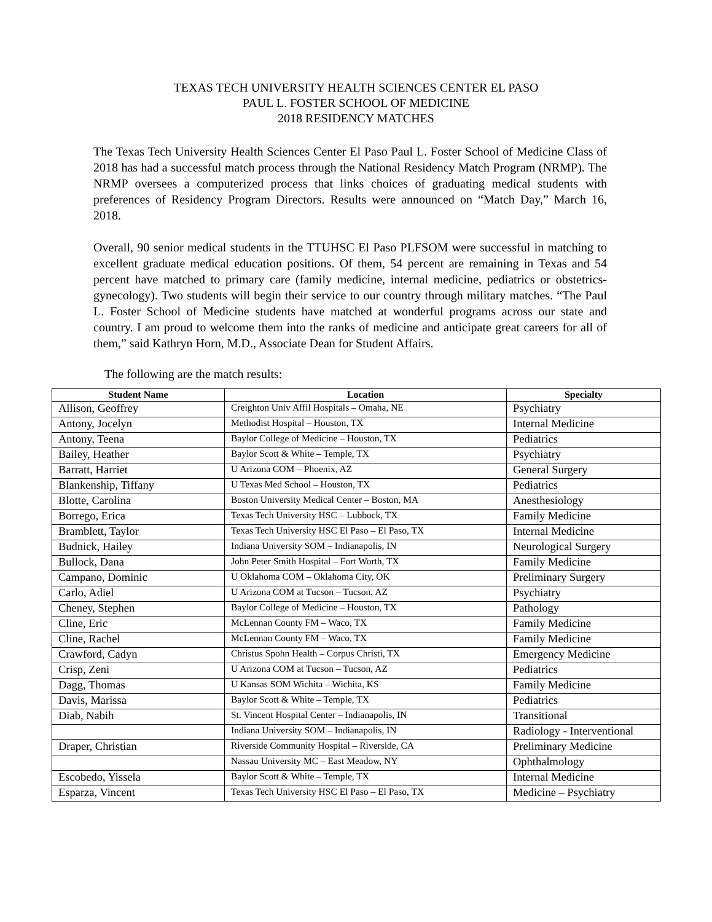TEXAS TECH UNIVERSITY HEALTH SCIENCES CENTER EL PASO
PAUL L. FOSTER SCHOOL OF MEDICINE
2018 RESIDENCY MATCHES
The Texas Tech University Health Sciences Center El Paso Paul L. Foster School of Medicine Class of 2018 has had a successful match process through the National Residency Match Program (NRMP). The NRMP oversees a computerized process that links choices of graduating medical students with preferences of Residency Program Directors. Results were announced on “Match Day,” March 16, 2018.
Overall, 90 senior medical students in the TTUHSC El Paso PLFSOM were successful in matching to excellent graduate medical education positions. Of them, 54 percent are remaining in Texas and 54 percent have matched to primary care (family medicine, internal medicine, pediatrics or obstetrics-gynecology). Two students will begin their service to our country through military matches. “The Paul L. Foster School of Medicine students have matched at wonderful programs across our state and country. I am proud to welcome them into the ranks of medicine and anticipate great careers for all of them,” said Kathryn Horn, M.D., Associate Dean for Student Affairs.
The following are the match results:
| Student Name | Location | Specialty |
| --- | --- | --- |
| Allison, Geoffrey | Creighton Univ Affil Hospitals – Omaha, NE | Psychiatry |
| Antony, Jocelyn | Methodist Hospital – Houston, TX | Internal Medicine |
| Antony, Teena | Baylor College of Medicine – Houston, TX | Pediatrics |
| Bailey, Heather | Baylor Scott & White – Temple, TX | Psychiatry |
| Barratt, Harriet | U Arizona COM – Phoenix, AZ | General Surgery |
| Blankenship, Tiffany | U Texas Med School – Houston, TX | Pediatrics |
| Blotte, Carolina | Boston University Medical Center – Boston, MA | Anesthesiology |
| Borrego, Erica | Texas Tech University HSC – Lubbock, TX | Family Medicine |
| Bramblett, Taylor | Texas Tech University HSC El Paso – El Paso, TX | Internal Medicine |
| Budnick, Hailey | Indiana University SOM – Indianapolis, IN | Neurological Surgery |
| Bullock, Dana | John Peter Smith Hospital – Fort Worth, TX | Family Medicine |
| Campano, Dominic | U Oklahoma COM – Oklahoma City, OK | Preliminary Surgery |
| Carlo, Adiel | U Arizona COM at Tucson – Tucson, AZ | Psychiatry |
| Cheney, Stephen | Baylor College of Medicine – Houston, TX | Pathology |
| Cline, Eric | McLennan County FM – Waco, TX | Family Medicine |
| Cline, Rachel | McLennan County FM – Waco, TX | Family Medicine |
| Crawford, Cadyn | Christus Spohn Health – Corpus Christi, TX | Emergency Medicine |
| Crisp, Zeni | U Arizona COM at Tucson – Tucson, AZ | Pediatrics |
| Dagg, Thomas | U Kansas SOM Wichita – Wichita, KS | Family Medicine |
| Davis, Marissa | Baylor Scott & White – Temple, TX | Pediatrics |
| Diab, Nabih | St. Vincent Hospital Center – Indianapolis, IN | Transitional |
| | Indiana University SOM – Indianapolis, IN | Radiology - Interventional |
| Draper, Christian | Riverside Community Hospital – Riverside, CA | Preliminary Medicine |
| | Nassau University MC – East Meadow, NY | Ophthalmology |
| Escobedo, Yissela | Baylor Scott & White – Temple, TX | Internal Medicine |
| Esparza, Vincent | Texas Tech University HSC El Paso – El Paso, TX | Medicine – Psychiatry |